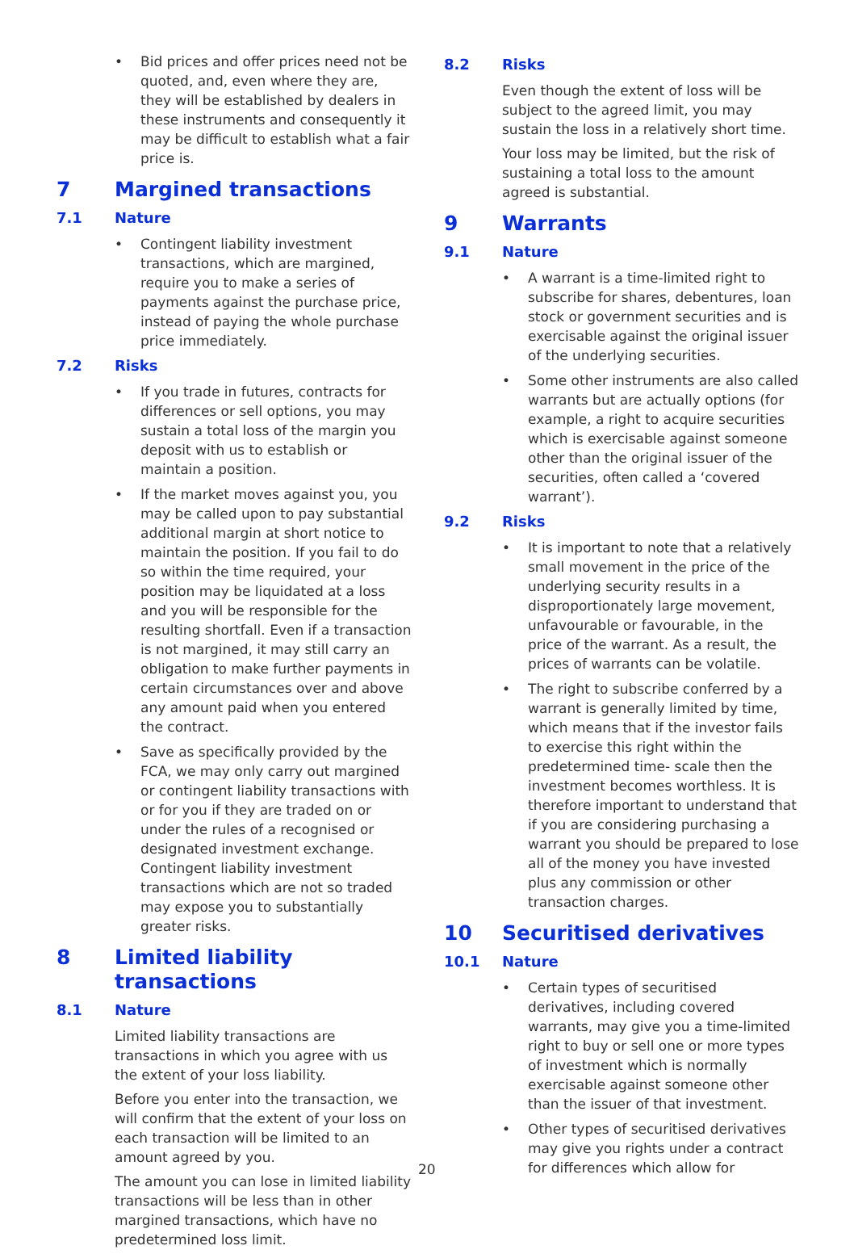• Bid prices and offer prices need not be quoted, and, even where they are, they will be established by dealers in these instruments and consequently it may be difficult to establish what a fair price is.
7 Margined transactions
7.1 Nature
• Contingent liability investment transactions, which are margined, require you to make a series of payments against the purchase price, instead of paying the whole purchase price immediately.
7.2 Risks
• If you trade in futures, contracts for differences or sell options, you may sustain a total loss of the margin you deposit with us to establish or maintain a position.
• If the market moves against you, you may be called upon to pay substantial additional margin at short notice to maintain the position. If you fail to do so within the time required, your position may be liquidated at a loss and you will be responsible for the resulting shortfall. Even if a transaction is not margined, it may still carry an obligation to make further payments in certain circumstances over and above any amount paid when you entered the contract.
• Save as specifically provided by the FCA, we may only carry out margined or contingent liability transactions with or for you if they are traded on or under the rules of a recognised or designated investment exchange. Contingent liability investment transactions which are not so traded may expose you to substantially greater risks.
8 Limited liability transactions
8.1 Nature
Limited liability transactions are transactions in which you agree with us the extent of your loss liability.
Before you enter into the transaction, we will confirm that the extent of your loss on each transaction will be limited to an amount agreed by you.
The amount you can lose in limited liability transactions will be less than in other margined transactions, which have no predetermined loss limit.
8.2 Risks
Even though the extent of loss will be subject to the agreed limit, you may sustain the loss in a relatively short time.
Your loss may be limited, but the risk of sustaining a total loss to the amount agreed is substantial.
9 Warrants
9.1 Nature
• A warrant is a time-limited right to subscribe for shares, debentures, loan stock or government securities and is exercisable against the original issuer of the underlying securities.
• Some other instruments are also called warrants but are actually options (for example, a right to acquire securities which is exercisable against someone other than the original issuer of the securities, often called a ‘covered warrant’).
9.2 Risks
• It is important to note that a relatively small movement in the price of the underlying security results in a disproportionately large movement, unfavourable or favourable, in the price of the warrant. As a result, the prices of warrants can be volatile.
• The right to subscribe conferred by a warrant is generally limited by time, which means that if the investor fails to exercise this right within the predetermined time- scale then the investment becomes worthless. It is therefore important to understand that if you are considering purchasing a warrant you should be prepared to lose all of the money you have invested plus any commission or other transaction charges.
10 Securitised derivatives
10.1 Nature
• Certain types of securitised derivatives, including covered warrants, may give you a time-limited right to buy or sell one or more types of investment which is normally exercisable against someone other than the issuer of that investment.
• Other types of securitised derivatives may give you rights under a contract for differences which allow for
20